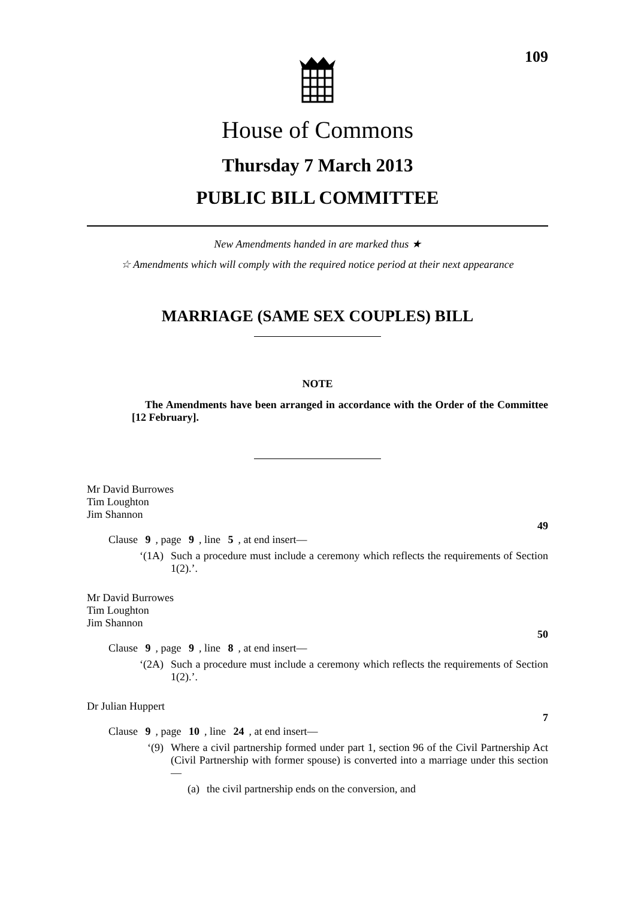109
House of Commons
Thursday 7 March 2013
PUBLIC BILL COMMITTEE
New Amendments handed in are marked thus ★
☆ Amendments which will comply with the required notice period at their next appearance
MARRIAGE (SAME SEX COUPLES) BILL
NOTE
The Amendments have been arranged in accordance with the Order of the Committee [12 February].
Mr David Burrowes
Tim Loughton
Jim Shannon
49
Clause 9, page 9, line 5, at end insert—
‘(1A)
Such a procedure must include a ceremony which reflects the requirements of Section 1(2).’.
Mr David Burrowes
Tim Loughton
Jim Shannon
50
Clause 9, page 9, line 8, at end insert—
‘(2A)
Such a procedure must include a ceremony which reflects the requirements of Section 1(2).’.
Dr Julian Huppert
7
Clause 9, page 10, line 24, at end insert—
‘(9)
Where a civil partnership formed under part 1, section 96 of the Civil Partnership Act (Civil Partnership with former spouse) is converted into a marriage under this section—
(a)
the civil partnership ends on the conversion, and